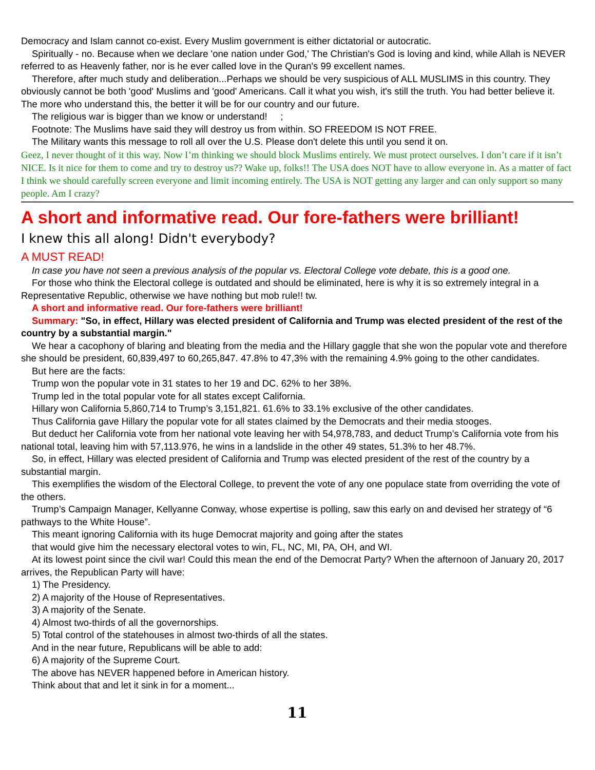Democracy and Islam cannot co-exist. Every Muslim government is either dictatorial or autocratic.
Spiritually - no. Because when we declare 'one nation under God,' The Christian's God is loving and kind, while Allah is NEVER referred to as Heavenly father, nor is he ever called love in the Quran's 99 excellent names.
Therefore, after much study and deliberation...Perhaps we should be very suspicious of ALL MUSLIMS in this country. They obviously cannot be both 'good' Muslims and 'good' Americans. Call it what you wish, it's still the truth. You had better believe it. The more who understand this, the better it will be for our country and our future.
The religious war is bigger than we know or understand! ;
Footnote: The Muslims have said they will destroy us from within. SO FREEDOM IS NOT FREE.
The Military wants this message to roll all over the U.S. Please don't delete this until you send it on.
Geez, I never thought of it this way. Now I’m thinking we should block Muslims entirely. We must protect ourselves. I don’t care if it isn’t NICE. Is it nice for them to come and try to destroy us?? Wake up, folks!! The USA does NOT have to allow everyone in. As a matter of fact I think we should carefully screen everyone and limit incoming entirely. The USA is NOT getting any larger and can only support so many people. Am I crazy?
A short and informative read. Our fore-fathers were brilliant!
I knew this all along! Didn't everybody?
A MUST READ!
In case you have not seen a previous analysis of the popular vs. Electoral College vote debate, this is a good one.
For those who think the Electoral college is outdated and should be eliminated, here is why it is so extremely integral in a Representative Republic, otherwise we have nothing but mob rule!! tw.
A short and informative read. Our fore-fathers were brilliant!
Summary: "So, in effect, Hillary was elected president of California and Trump was elected president of the rest of the country by a substantial margin."
We hear a cacophony of blaring and bleating from the media and the Hillary gaggle that she won the popular vote and therefore she should be president, 60,839,497 to 60,265,847. 47.8% to 47,3% with the remaining 4.9% going to the other candidates.
But here are the facts:
Trump won the popular vote in 31 states to her 19 and DC. 62% to her 38%.
Trump led in the total popular vote for all states except California.
Hillary won California 5,860,714 to Trump’s 3,151,821. 61.6% to 33.1% exclusive of the other candidates.
Thus California gave Hillary the popular vote for all states claimed by the Democrats and their media stooges.
But deduct her California vote from her national vote leaving her with 54,978,783, and deduct Trump’s California vote from his national total, leaving him with 57,113.976, he wins in a landslide in the other 49 states, 51.3% to her 48.7%.
So, in effect, Hillary was elected president of California and Trump was elected president of the rest of the country by a substantial margin.
This exemplifies the wisdom of the Electoral College, to prevent the vote of any one populace state from overriding the vote of the others.
Trump’s Campaign Manager, Kellyanne Conway, whose expertise is polling, saw this early on and devised her strategy of “6 pathways to the White House”.
This meant ignoring California with its huge Democrat majority and going after the states
that would give him the necessary electoral votes to win, FL, NC, MI, PA, OH, and WI.
At its lowest point since the civil war! Could this mean the end of the Democrat Party? When the afternoon of January 20, 2017 arrives, the Republican Party will have:
1) The Presidency.
2) A majority of the House of Representatives.
3) A majority of the Senate.
4) Almost two-thirds of all the governorships.
5) Total control of the statehouses in almost two-thirds of all the states.
And in the near future, Republicans will be able to add:
6) A majority of the Supreme Court.
The above has NEVER happened before in American history.
Think about that and let it sink in for a moment...
11